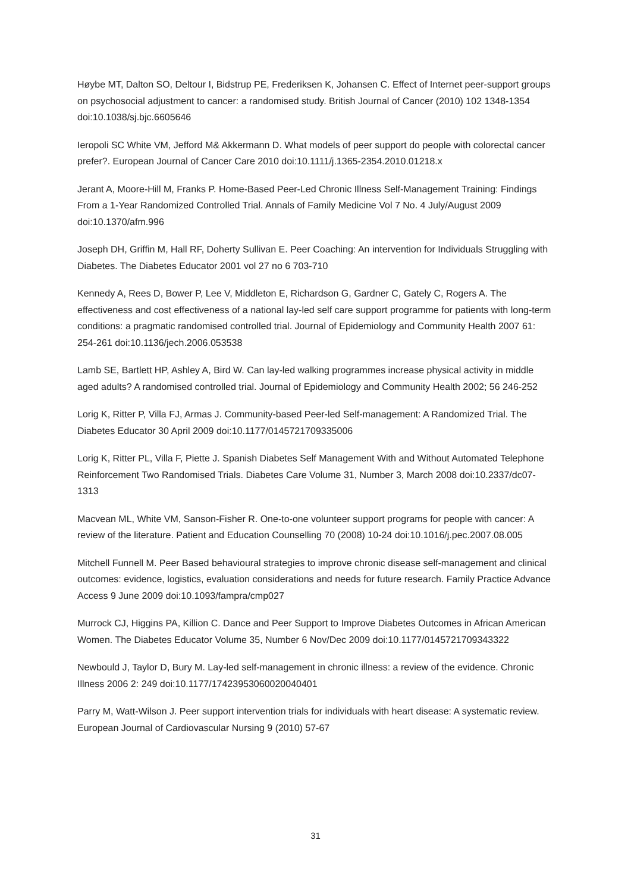Høybe MT, Dalton SO, Deltour I, Bidstrup PE, Frederiksen K, Johansen C. Effect of Internet peer-support groups on psychosocial adjustment to cancer: a randomised study. British Journal of Cancer (2010) 102 1348-1354 doi:10.1038/sj.bjc.6605646
Ieropoli SC White VM, Jefford M& Akkermann D. What models of peer support do people with colorectal cancer prefer?. European Journal of Cancer Care 2010 doi:10.1111/j.1365-2354.2010.01218.x
Jerant A, Moore-Hill M, Franks P. Home-Based Peer-Led Chronic Illness Self-Management Training: Findings From a 1-Year Randomized Controlled Trial. Annals of Family Medicine Vol 7 No. 4 July/August 2009 doi:10.1370/afm.996
Joseph DH, Griffin M, Hall RF, Doherty Sullivan E. Peer Coaching: An intervention for Individuals Struggling with Diabetes. The Diabetes Educator 2001 vol 27 no 6 703-710
Kennedy A, Rees D, Bower P, Lee V, Middleton E, Richardson G, Gardner C, Gately C, Rogers A. The effectiveness and cost effectiveness of a national lay-led self care support programme for patients with long-term conditions: a pragmatic randomised controlled trial. Journal of Epidemiology and Community Health 2007 61: 254-261 doi:10.1136/jech.2006.053538
Lamb SE, Bartlett HP, Ashley A, Bird W. Can lay-led walking programmes increase physical activity in middle aged adults? A randomised controlled trial. Journal of Epidemiology and Community Health 2002; 56 246-252
Lorig K, Ritter P, Villa FJ, Armas J. Community-based Peer-led Self-management: A Randomized Trial. The Diabetes Educator 30 April 2009 doi:10.1177/0145721709335006
Lorig K, Ritter PL, Villa F, Piette J. Spanish Diabetes Self Management With and Without Automated Telephone Reinforcement Two Randomised Trials. Diabetes Care Volume 31, Number 3, March 2008 doi:10.2337/dc07-1313
Macvean ML, White VM, Sanson-Fisher R. One-to-one volunteer support programs for people with cancer: A review of the literature. Patient and Education Counselling 70 (2008) 10-24 doi:10.1016/j.pec.2007.08.005
Mitchell Funnell M. Peer Based behavioural strategies to improve chronic disease self-management and clinical outcomes: evidence, logistics, evaluation considerations and needs for future research. Family Practice Advance Access 9 June 2009 doi:10.1093/fampra/cmp027
Murrock CJ, Higgins PA, Killion C. Dance and Peer Support to Improve Diabetes Outcomes in African American Women. The Diabetes Educator Volume 35, Number 6 Nov/Dec 2009 doi:10.1177/0145721709343322
Newbould J, Taylor D, Bury M. Lay-led self-management in chronic illness: a review of the evidence. Chronic Illness 2006 2: 249 doi:10.1177/17423953060020040401
Parry M, Watt-Wilson J. Peer support intervention trials for individuals with heart disease: A systematic review. European Journal of Cardiovascular Nursing 9 (2010) 57-67
31